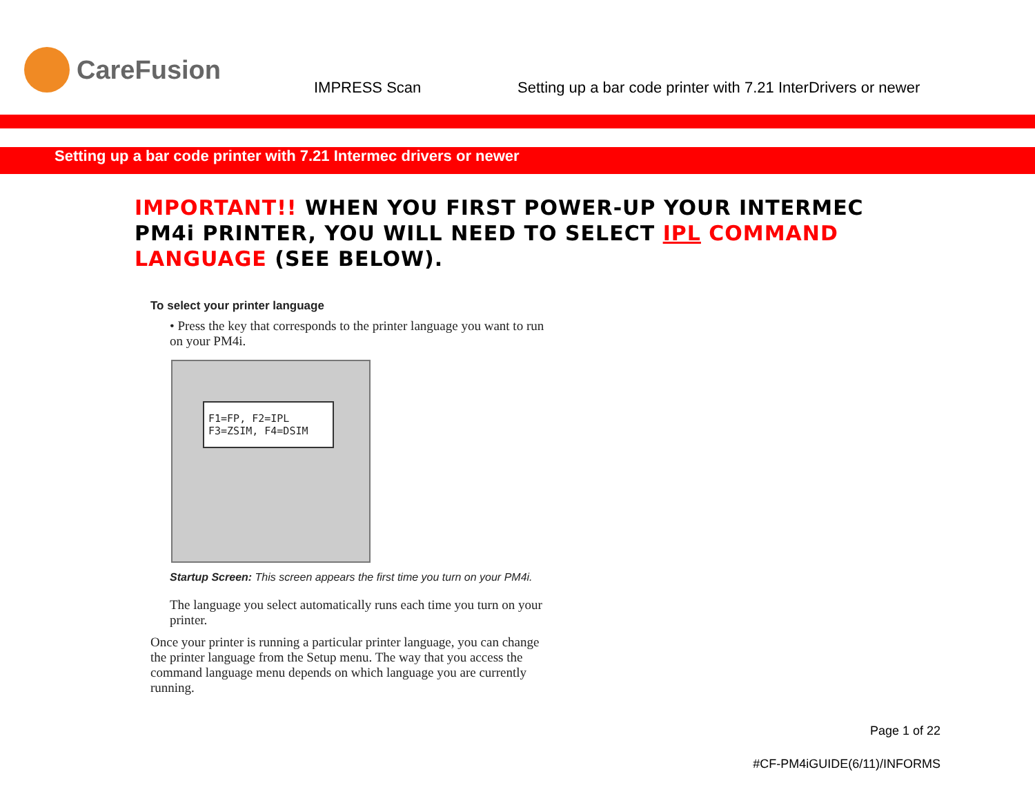CareFusion
IMPRESS Scan Setting up a bar code printer with 7.21 InterDrivers or newer
Setting up a bar code printer with 7.21 Intermec drivers or newer
IMPORTANT!! WHEN YOU FIRST POWER-UP YOUR INTERMEC PM4i PRINTER, YOU WILL NEED TO SELECT IPL COMMAND LANGUAGE (SEE BELOW).
To select your printer language
• Press the key that corresponds to the printer language you want to run on your PM4i.
F1=FP, F2=IPL
F3=ZSIM, F4=DSIM
Startup Screen: This screen appears the first time you turn on your PM4i.
The language you select automatically runs each time you turn on your printer.
Once your printer is running a particular printer language, you can change the printer language from the Setup menu. The way that you access the command language menu depends on which language you are currently running.
Page 1 of 22
#CF-PM4iGUIDE(6/11)/INFORMS